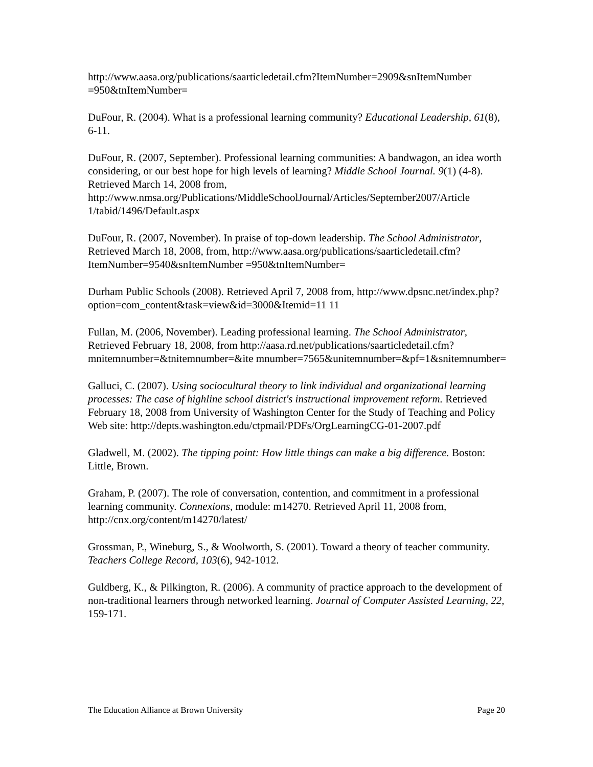http://www.aasa.org/publications/saarticledetail.cfm?ItemNumber=2909&snItemNumber =950&tnItemNumber=
DuFour, R. (2004). What is a professional learning community? Educational Leadership, 61(8), 6-11.
DuFour, R. (2007, September). Professional learning communities: A bandwagon, an idea worth considering, or our best hope for high levels of learning? Middle School Journal. 9(1) (4-8). Retrieved March 14, 2008 from, http://www.nmsa.org/Publications/MiddleSchoolJournal/Articles/September2007/Article 1/tabid/1496/Default.aspx
DuFour, R. (2007, November). In praise of top-down leadership. The School Administrator, Retrieved March 18, 2008, from, http://www.aasa.org/publications/saarticledetail.cfm?ItemNumber=9540&snItemNumber =950&tnItemNumber=
Durham Public Schools (2008). Retrieved April 7, 2008 from, http://www.dpsnc.net/index.php?option=com_content&task=view&id=3000&Itemid=11 11
Fullan, M. (2006, November). Leading professional learning. The School Administrator, Retrieved February 18, 2008, from http://aasa.rd.net/publications/saarticledetail.cfm?mnitemnumber=&tnitemnumber=&ite mnumber=7565&unitemnumber=&pf=1&snitemnumber=
Galluci, C. (2007). Using sociocultural theory to link individual and organizational learning processes: The case of highline school district's instructional improvement reform. Retrieved February 18, 2008 from University of Washington Center for the Study of Teaching and Policy Web site: http://depts.washington.edu/ctpmail/PDFs/OrgLearningCG-01-2007.pdf
Gladwell, M. (2002). The tipping point: How little things can make a big difference. Boston: Little, Brown.
Graham, P. (2007). The role of conversation, contention, and commitment in a professional learning community. Connexions, module: m14270. Retrieved April 11, 2008 from, http://cnx.org/content/m14270/latest/
Grossman, P., Wineburg, S., & Woolworth, S. (2001). Toward a theory of teacher community. Teachers College Record, 103(6), 942-1012.
Guldberg, K., & Pilkington, R. (2006). A community of practice approach to the development of non-traditional learners through networked learning. Journal of Computer Assisted Learning, 22, 159-171.
The Education Alliance at Brown University Page 20